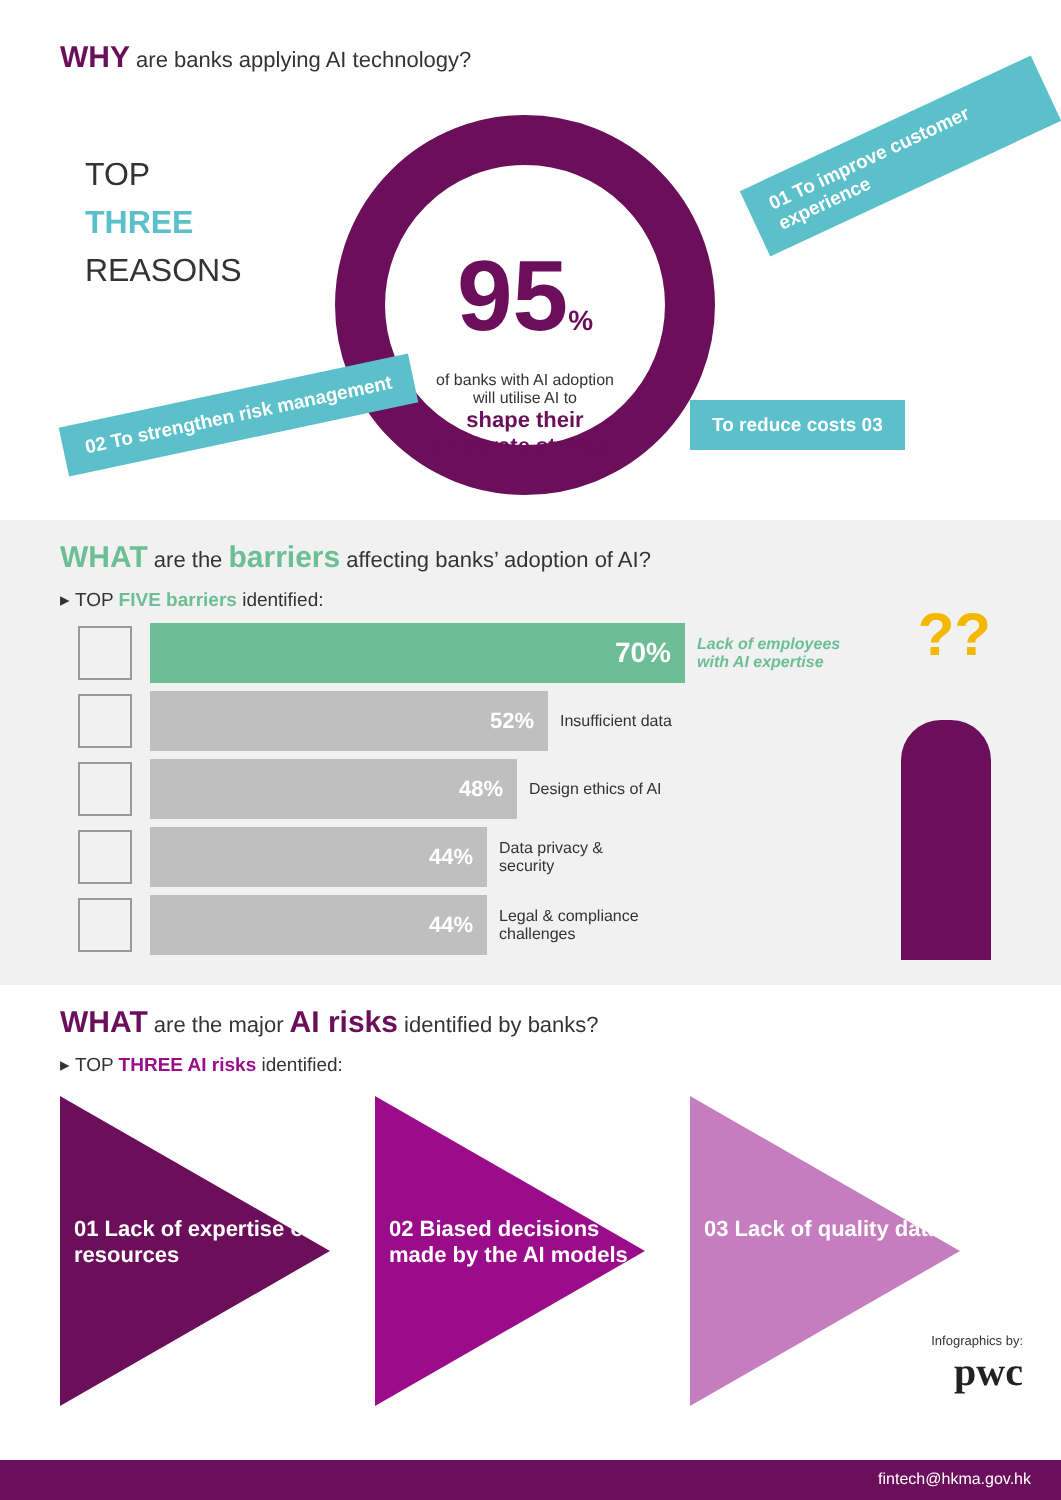WHY are banks applying AI technology?
TOP
THREE
REASONS
95%
of banks with AI adoption
will utilise AI to
shape their
corporate strategy
01 To improve customer experience
02 To strengthen risk management
To reduce costs 03
WHAT are the barriers affecting banks’ adoption of AI?
▸ TOP FIVE barriers identified:
70%
Lack of employees
with AI expertise
52%
Insufficient data
48%
Design ethics of AI
44%
Data privacy &
security
44%
Legal & compliance
challenges
??
WHAT are the major AI risks identified by banks?
▸ TOP THREE AI risks identified:
01 Lack of expertise or resources
02 Biased decisions made by the AI models
03 Lack of quality data
Infographics by:
pwc
fintech@hkma.gov.hk